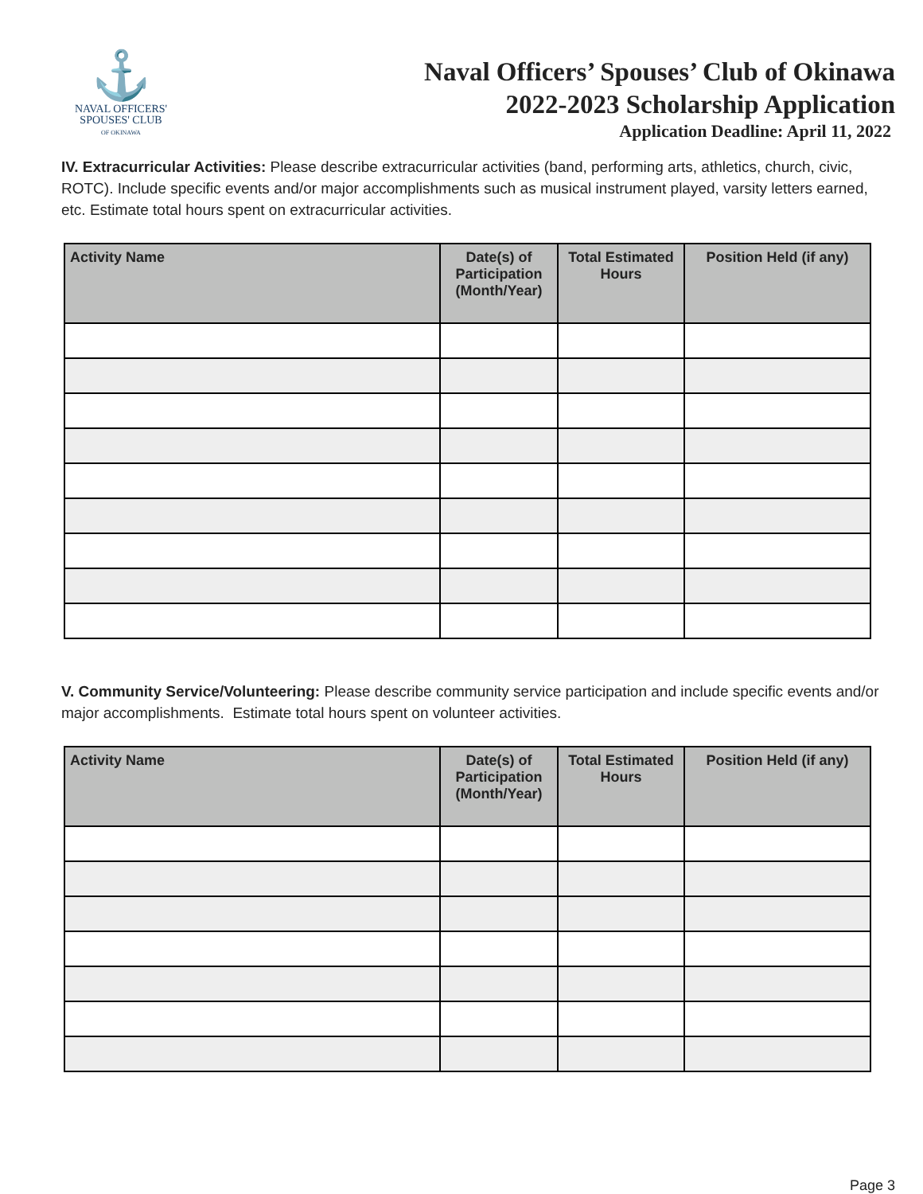⚓
NAVAL OFFICERS'
SPOUSES' CLUB
OF OKINAWA
Naval Officers’ Spouses’ Club of Okinawa
2022-2023 Scholarship Application
Application Deadline: April 11, 2022
IV. Extracurricular Activities: Please describe extracurricular activities (band, performing arts, athletics, church, civic, ROTC). Include specific events and/or major accomplishments such as musical instrument played, varsity letters earned, etc. Estimate total hours spent on extracurricular activities.
| Activity Name | Date(s) of Participation (Month/Year) | Total Estimated Hours | Position Held (if any) |
| --- | --- | --- | --- |
V. Community Service/Volunteering: Please describe community service participation and include specific events and/or major accomplishments. Estimate total hours spent on volunteer activities.
| Activity Name | Date(s) of Participation (Month/Year) | Total Estimated Hours | Position Held (if any) |
| --- | --- | --- | --- |
Page 3